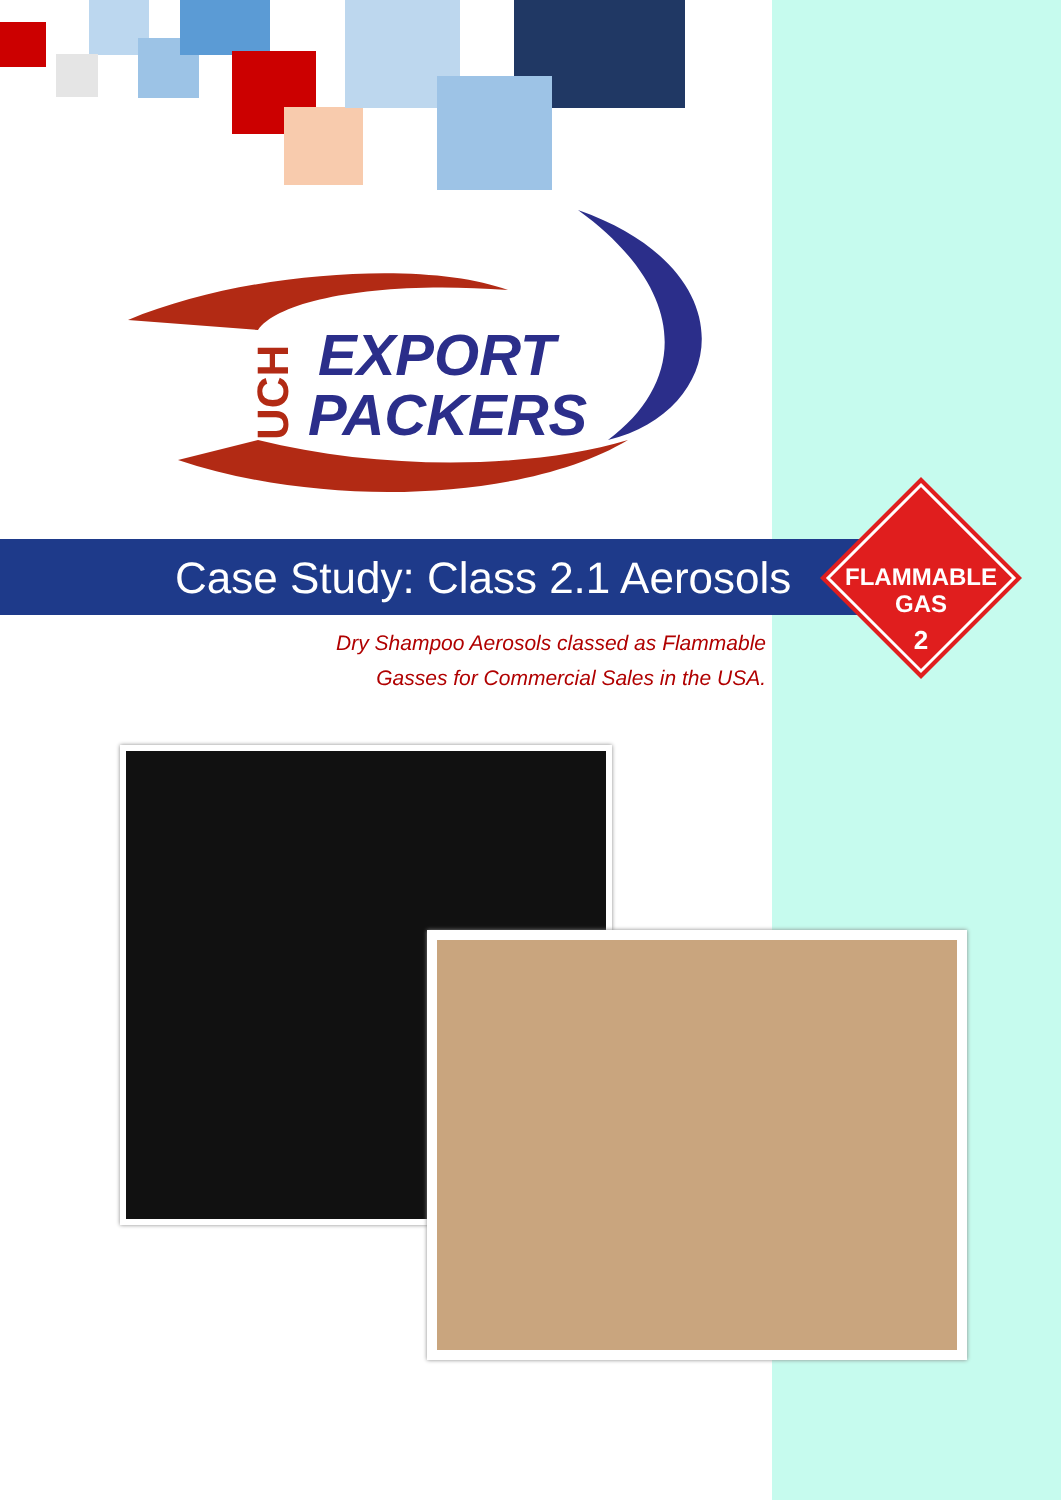EXPORT
PACKERS
UCH
FLAMMABLE
GAS
2
Case Study: Class 2.1 Aerosols
Dry Shampoo Aerosols classed as Flammable
Gasses for Commercial Sales in the USA.